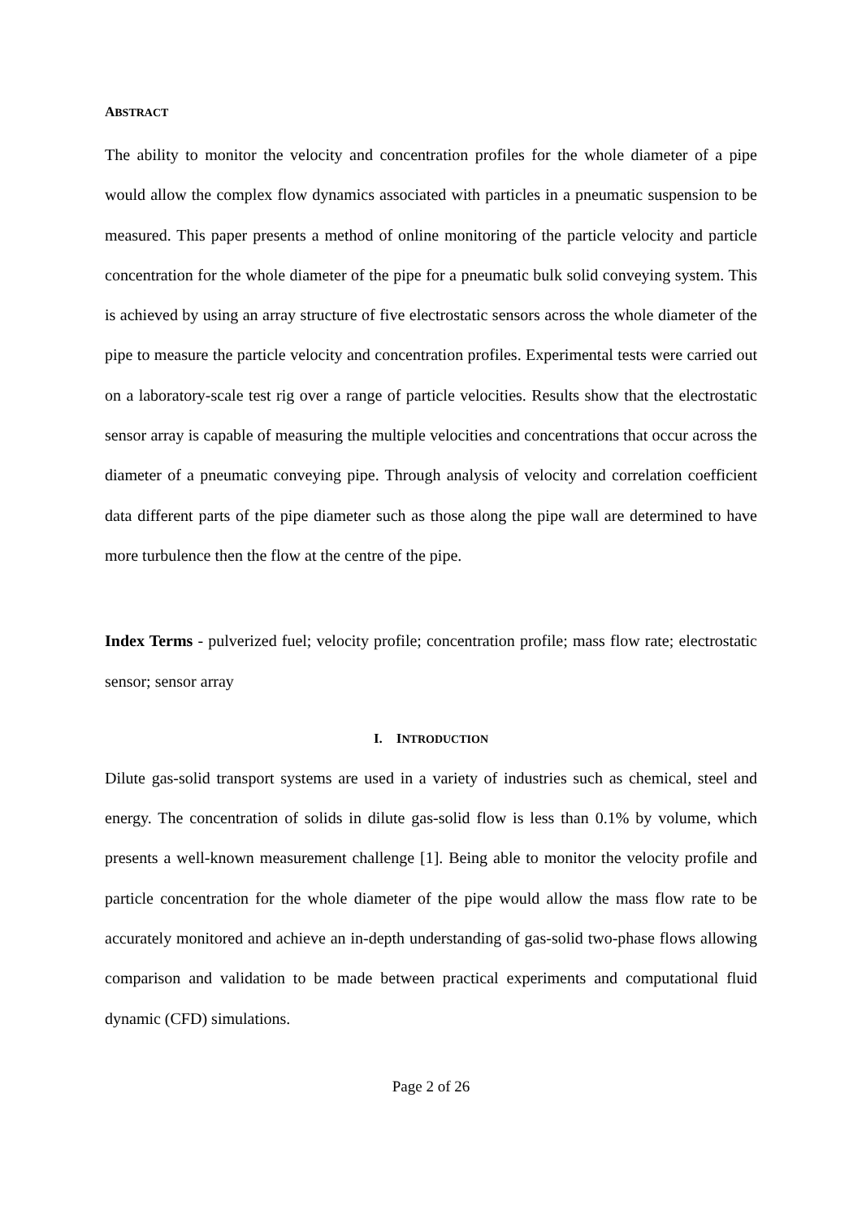ABSTRACT
The ability to monitor the velocity and concentration profiles for the whole diameter of a pipe would allow the complex flow dynamics associated with particles in a pneumatic suspension to be measured. This paper presents a method of online monitoring of the particle velocity and particle concentration for the whole diameter of the pipe for a pneumatic bulk solid conveying system. This is achieved by using an array structure of five electrostatic sensors across the whole diameter of the pipe to measure the particle velocity and concentration profiles. Experimental tests were carried out on a laboratory-scale test rig over a range of particle velocities. Results show that the electrostatic sensor array is capable of measuring the multiple velocities and concentrations that occur across the diameter of a pneumatic conveying pipe. Through analysis of velocity and correlation coefficient data different parts of the pipe diameter such as those along the pipe wall are determined to have more turbulence then the flow at the centre of the pipe.
Index Terms - pulverized fuel; velocity profile; concentration profile; mass flow rate; electrostatic sensor; sensor array
I. INTRODUCTION
Dilute gas-solid transport systems are used in a variety of industries such as chemical, steel and energy. The concentration of solids in dilute gas-solid flow is less than 0.1% by volume, which presents a well-known measurement challenge [1]. Being able to monitor the velocity profile and particle concentration for the whole diameter of the pipe would allow the mass flow rate to be accurately monitored and achieve an in-depth understanding of gas-solid two-phase flows allowing comparison and validation to be made between practical experiments and computational fluid dynamic (CFD) simulations.
Page 2 of 26